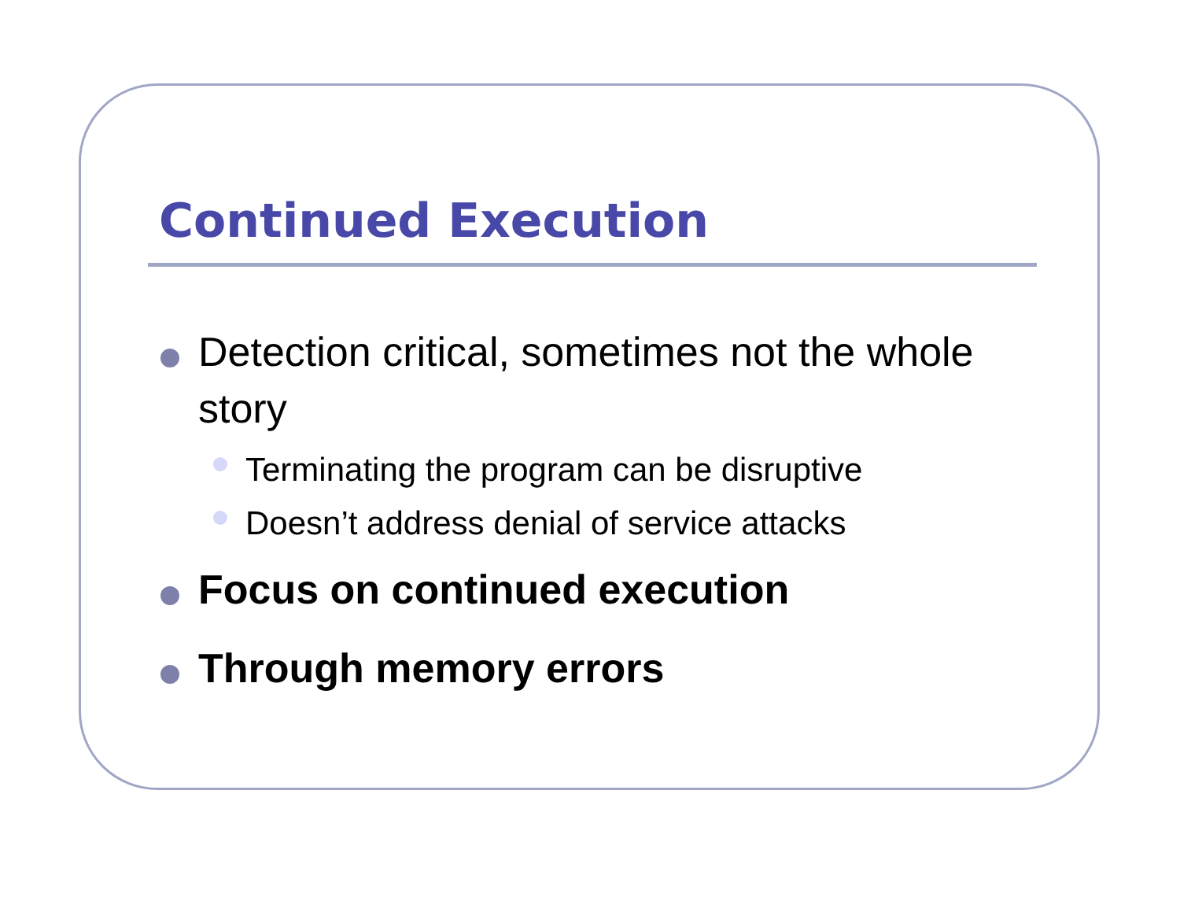Continued Execution
Detection critical, sometimes not the whole story
Terminating the program can be disruptive
Doesn’t address denial of service attacks
Focus on continued execution
Through memory errors